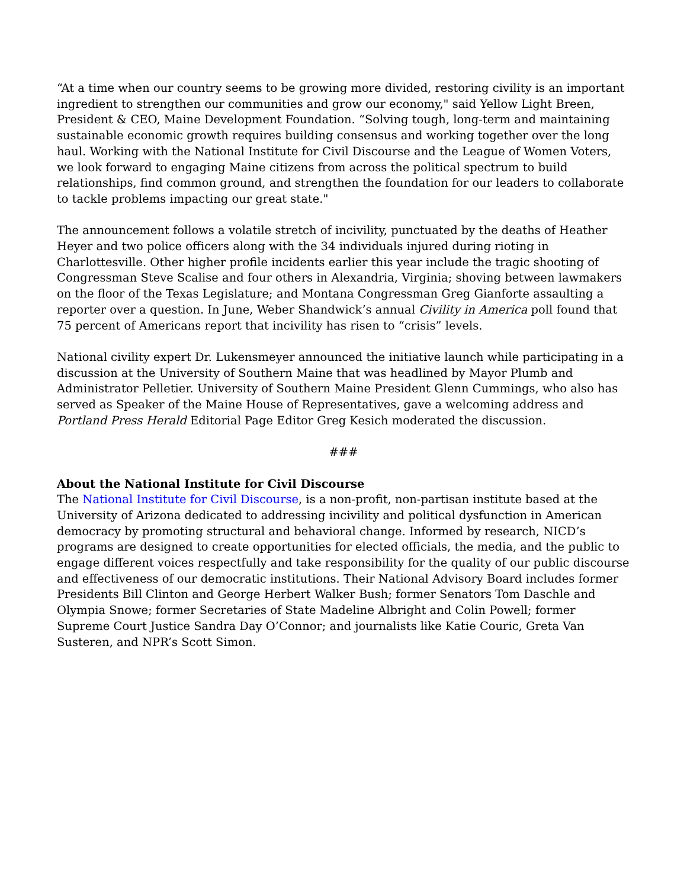“At a time when our country seems to be growing more divided, restoring civility is an important ingredient to strengthen our communities and grow our economy," said Yellow Light Breen, President & CEO, Maine Development Foundation. “Solving tough, long-term and maintaining sustainable economic growth requires building consensus and working together over the long haul. Working with the National Institute for Civil Discourse and the League of Women Voters, we look forward to engaging Maine citizens from across the political spectrum to build relationships, find common ground, and strengthen the foundation for our leaders to collaborate to tackle problems impacting our great state."
The announcement follows a volatile stretch of incivility, punctuated by the deaths of Heather Heyer and two police officers along with the 34 individuals injured during rioting in Charlottesville. Other higher profile incidents earlier this year include the tragic shooting of Congressman Steve Scalise and four others in Alexandria, Virginia; shoving between lawmakers on the floor of the Texas Legislature; and Montana Congressman Greg Gianforte assaulting a reporter over a question. In June, Weber Shandwick’s annual Civility in America poll found that 75 percent of Americans report that incivility has risen to “crisis” levels.
National civility expert Dr. Lukensmeyer announced the initiative launch while participating in a discussion at the University of Southern Maine that was headlined by Mayor Plumb and Administrator Pelletier. University of Southern Maine President Glenn Cummings, who also has served as Speaker of the Maine House of Representatives, gave a welcoming address and Portland Press Herald Editorial Page Editor Greg Kesich moderated the discussion.
###
About the National Institute for Civil Discourse
The National Institute for Civil Discourse, is a non-profit, non-partisan institute based at the University of Arizona dedicated to addressing incivility and political dysfunction in American democracy by promoting structural and behavioral change. Informed by research, NICD’s programs are designed to create opportunities for elected officials, the media, and the public to engage different voices respectfully and take responsibility for the quality of our public discourse and effectiveness of our democratic institutions. Their National Advisory Board includes former Presidents Bill Clinton and George Herbert Walker Bush; former Senators Tom Daschle and Olympia Snowe; former Secretaries of State Madeline Albright and Colin Powell; former Supreme Court Justice Sandra Day O’Connor; and journalists like Katie Couric, Greta Van Susteren, and NPR’s Scott Simon.